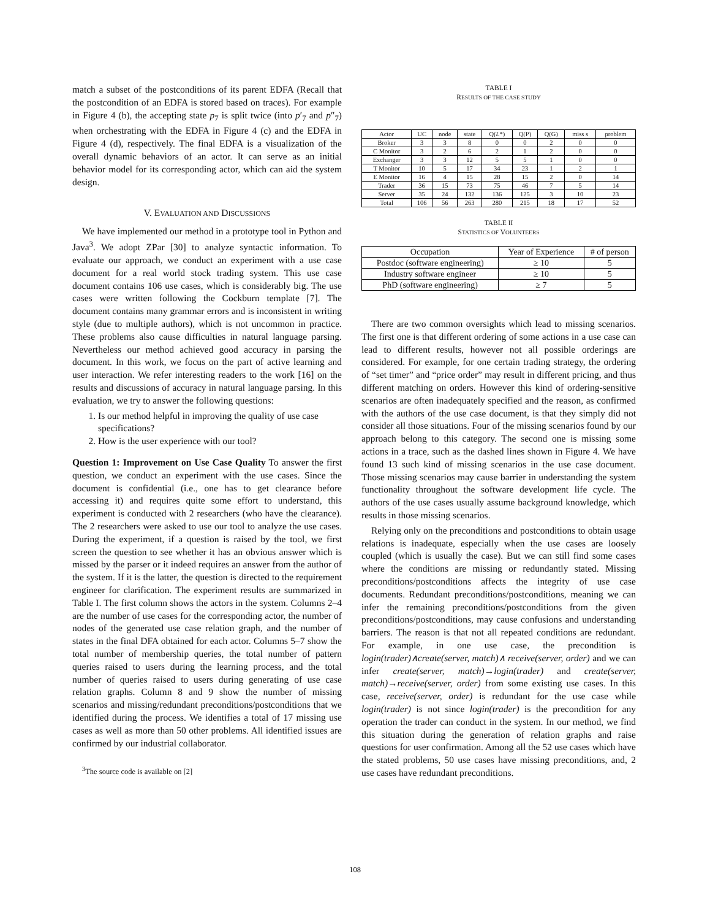match a subset of the postconditions of its parent EDFA (Recall that the postcondition of an EDFA is stored based on traces). For example in Figure 4 (b), the accepting state p<sub>7</sub> is split twice (into p′<sub>7</sub> and p″<sub>7</sub>) when orchestrating with the EDFA in Figure 4 (c) and the EDFA in Figure 4 (d), respectively. The final EDFA is a visualization of the overall dynamic behaviors of an actor. It can serve as an initial behavior model for its corresponding actor, which can aid the system design.
V. EVALUATION AND DISCUSSIONS
We have implemented our method in a prototype tool in Python and Java<sup>3</sup>. We adopt ZPar [30] to analyze syntactic information. To evaluate our approach, we conduct an experiment with a use case document for a real world stock trading system. This use case document contains 106 use cases, which is considerably big. The use cases were written following the Cockburn template [7]. The document contains many grammar errors and is inconsistent in writing style (due to multiple authors), which is not uncommon in practice. These problems also cause difficulties in natural language parsing. Nevertheless our method achieved good accuracy in parsing the document. In this work, we focus on the part of active learning and user interaction. We refer interesting readers to the work [16] on the results and discussions of accuracy in natural language parsing. In this evaluation, we try to answer the following questions:
1. Is our method helpful in improving the quality of use case specifications?
2. How is the user experience with our tool?
Question 1: Improvement on Use Case Quality To answer the first question, we conduct an experiment with the use cases. Since the document is confidential (i.e., one has to get clearance before accessing it) and requires quite some effort to understand, this experiment is conducted with 2 researchers (who have the clearance). The 2 researchers were asked to use our tool to analyze the use cases. During the experiment, if a question is raised by the tool, we first screen the question to see whether it has an obvious answer which is missed by the parser or it indeed requires an answer from the author of the system. If it is the latter, the question is directed to the requirement engineer for clarification. The experiment results are summarized in Table I. The first column shows the actors in the system. Columns 2–4 are the number of use cases for the corresponding actor, the number of nodes of the generated use case relation graph, and the number of states in the final DFA obtained for each actor. Columns 5–7 show the total number of membership queries, the total number of pattern queries raised to users during the learning process, and the total number of queries raised to users during generating of use case relation graphs. Column 8 and 9 show the number of missing scenarios and missing/redundant preconditions/postconditions that we identified during the process. We identifies a total of 17 missing use cases as well as more than 50 other problems. All identified issues are confirmed by our industrial collaborator.
<sup>3</sup> The source code is available on [2]
TABLE I
RESULTS OF THE CASE STUDY
| Actor | UC | node | state | Q( L *) | Q(P) | Q(G) | miss s | problem |
| --- | --- | --- | --- | --- | --- | --- | --- | --- |
| Broker | 3 | 3 | 8 | 0 | 0 | 2 | 0 | 0 |
| C Monitor | 3 | 2 | 6 | 2 | 1 | 2 | 0 | 0 |
| Exchanger | 3 | 3 | 12 | 5 | 5 | 1 | 0 | 0 |
| T Monitor | 10 | 5 | 17 | 34 | 23 | 1 | 2 | 1 |
| E Monitor | 16 | 4 | 15 | 28 | 15 | 2 | 0 | 14 |
| Trader | 36 | 15 | 73 | 75 | 46 | 7 | 5 | 14 |
| Server | 35 | 24 | 132 | 136 | 125 | 3 | 10 | 23 |
| Total | 106 | 56 | 263 | 280 | 215 | 18 | 17 | 52 |
TABLE II
STATISTICS OF VOLUNTEERS
| Occupation | Year of Experience | # of person |
| --- | --- | --- |
| Postdoc (software engineering) | ≥ 10 | 5 |
| Industry software engineer | ≥ 10 | 5 |
| PhD (software engineering) | ≥ 7 | 5 |
There are two common oversights which lead to missing scenarios. The first one is that different ordering of some actions in a use case can lead to different results, however not all possible orderings are considered. For example, for one certain trading strategy, the ordering of “set timer” and “price order” may result in different pricing, and thus different matching on orders. However this kind of ordering-sensitive scenarios are often inadequately specified and the reason, as confirmed with the authors of the use case document, is that they simply did not consider all those situations. Four of the missing scenarios found by our approach belong to this category. The second one is missing some actions in a trace, such as the dashed lines shown in Figure 4. We have found 13 such kind of missing scenarios in the use case document. Those missing scenarios may cause barrier in understanding the system functionality throughout the software development life cycle. The authors of the use cases usually assume background knowledge, which results in those missing scenarios.
Relying only on the preconditions and postconditions to obtain usage relations is inadequate, especially when the use cases are loosely coupled (which is usually the case). But we can still find some cases where the conditions are missing or redundantly stated. Missing preconditions/postconditions affects the integrity of use case documents. Redundant preconditions/postconditions, meaning we can infer the remaining preconditions/postconditions from the given preconditions/postconditions, may cause confusions and understanding barriers. The reason is that not all repeated conditions are redundant. For example, in one use case, the precondition is login(trader)∧create(server, match)∧ receive(server, order) and we can infer create(server, match)→login(trader) and create(server, match)→receive(server, order) from some existing use cases. In this case, receive(server, order) is redundant for the use case while login(trader) is not since login(trader) is the precondition for any operation the trader can conduct in the system. In our method, we find this situation during the generation of relation graphs and raise questions for user confirmation. Among all the 52 use cases which have the stated problems, 50 use cases have missing preconditions, and, 2 use cases have redundant preconditions.
108